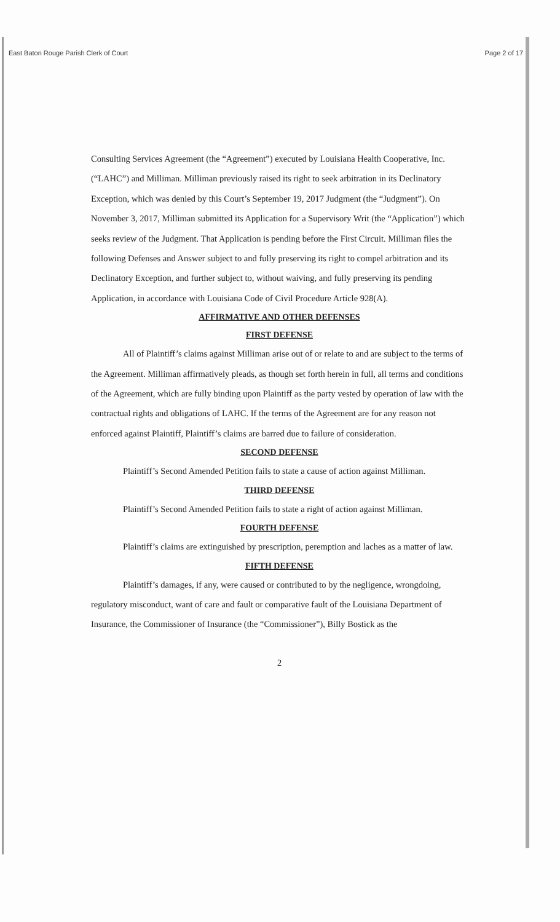East Baton Rouge Parish Clerk of Court Page 2 of 17
Consulting Services Agreement (the “Agreement”) executed by Louisiana Health Cooperative, Inc. (“LAHC”) and Milliman. Milliman previously raised its right to seek arbitration in its Declinatory Exception, which was denied by this Court’s September 19, 2017 Judgment (the “Judgment”). On November 3, 2017, Milliman submitted its Application for a Supervisory Writ (the “Application”) which seeks review of the Judgment. That Application is pending before the First Circuit. Milliman files the following Defenses and Answer subject to and fully preserving its right to compel arbitration and its Declinatory Exception, and further subject to, without waiving, and fully preserving its pending Application, in accordance with Louisiana Code of Civil Procedure Article 928(A).
AFFIRMATIVE AND OTHER DEFENSES
FIRST DEFENSE
All of Plaintiff’s claims against Milliman arise out of or relate to and are subject to the terms of the Agreement. Milliman affirmatively pleads, as though set forth herein in full, all terms and conditions of the Agreement, which are fully binding upon Plaintiff as the party vested by operation of law with the contractual rights and obligations of LAHC. If the terms of the Agreement are for any reason not enforced against Plaintiff, Plaintiff’s claims are barred due to failure of consideration.
SECOND DEFENSE
Plaintiff’s Second Amended Petition fails to state a cause of action against Milliman.
THIRD DEFENSE
Plaintiff’s Second Amended Petition fails to state a right of action against Milliman.
FOURTH DEFENSE
Plaintiff’s claims are extinguished by prescription, peremption and laches as a matter of law.
FIFTH DEFENSE
Plaintiff’s damages, if any, were caused or contributed to by the negligence, wrongdoing, regulatory misconduct, want of care and fault or comparative fault of the Louisiana Department of Insurance, the Commissioner of Insurance (the “Commissioner”), Billy Bostick as the
2